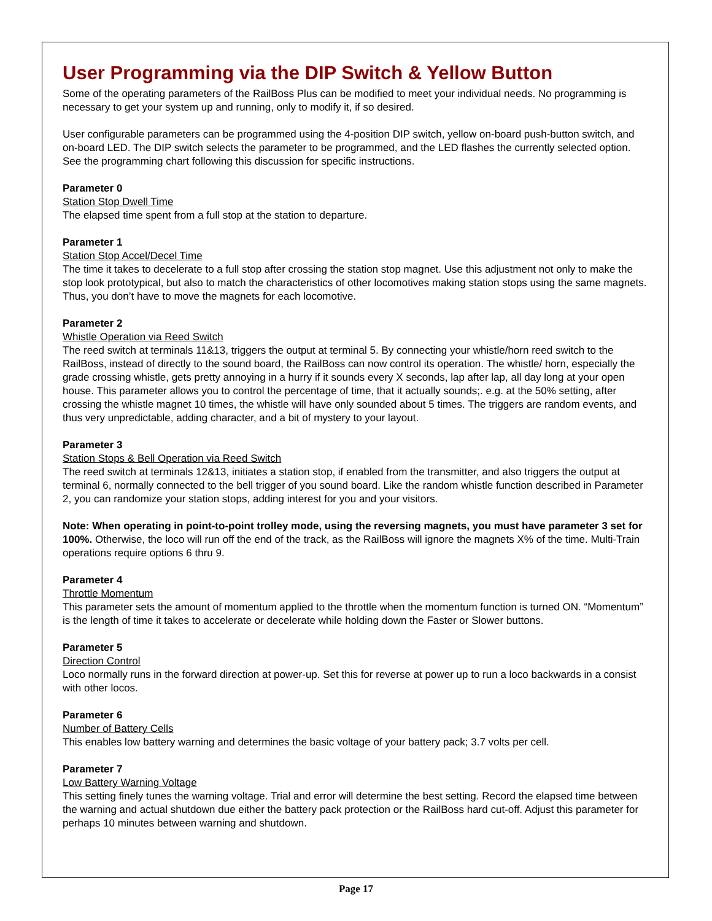User Programming via the DIP Switch & Yellow Button
Some of the operating parameters of the RailBoss Plus can be modified to meet your individual needs. No programming is necessary to get your system up and running, only to modify it, if so desired.
User configurable parameters can be programmed using the 4-position DIP switch, yellow on-board push-button switch, and on-board LED. The DIP switch selects the parameter to be programmed, and the LED flashes the currently selected option. See the programming chart following this discussion for specific instructions.
Parameter 0
Station Stop Dwell Time
The elapsed time spent from a full stop at the station to departure.
Parameter 1
Station Stop Accel/Decel Time
The time it takes to decelerate to a full stop after crossing the station stop magnet. Use this adjustment not only to make the stop look prototypical, but also to match the characteristics of other locomotives making station stops using the same magnets. Thus, you don’t have to move the magnets for each locomotive.
Parameter 2
Whistle Operation via Reed Switch
The reed switch at terminals 11&13, triggers the output at terminal 5. By connecting your whistle/horn reed switch to the RailBoss, instead of directly to the sound board, the RailBoss can now control its operation. The whistle/ horn, especially the grade crossing whistle, gets pretty annoying in a hurry if it sounds every X seconds, lap after lap, all day long at your open house. This parameter allows you to control the percentage of time, that it actually sounds;. e.g. at the 50% setting, after crossing the whistle magnet 10 times, the whistle will have only sounded about 5 times. The triggers are random events, and thus very unpredictable, adding character, and a bit of mystery to your layout.
Parameter 3
Station Stops & Bell Operation via Reed Switch
The reed switch at terminals 12&13, initiates a station stop, if enabled from the transmitter, and also triggers the output at terminal 6, normally connected to the bell trigger of you sound board. Like the random whistle function described in Parameter 2, you can randomize your station stops, adding interest for you and your visitors.
Note: When operating in point-to-point trolley mode, using the reversing magnets, you must have parameter 3 set for 100%. Otherwise, the loco will run off the end of the track, as the RailBoss will ignore the magnets X% of the time. Multi-Train operations require options 6 thru 9.
Parameter 4
Throttle Momentum
This parameter sets the amount of momentum applied to the throttle when the momentum function is turned ON. “Momentum” is the length of time it takes to accelerate or decelerate while holding down the Faster or Slower buttons.
Parameter 5
Direction Control
Loco normally runs in the forward direction at power-up. Set this for reverse at power up to run a loco backwards in a consist with other locos.
Parameter 6
Number of Battery Cells
This enables low battery warning and determines the basic voltage of your battery pack; 3.7 volts per cell.
Parameter 7
Low Battery Warning Voltage
This setting finely tunes the warning voltage. Trial and error will determine the best setting. Record the elapsed time between the warning and actual shutdown due either the battery pack protection or the RailBoss hard cut-off. Adjust this parameter for perhaps 10 minutes between warning and shutdown.
Page 17